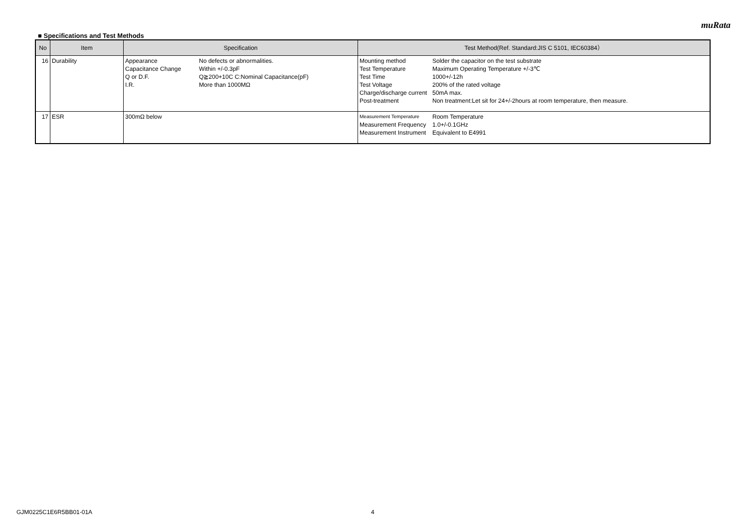muRata
■ Specifications and Test Methods
| No | Item | Specification | Test Method(Ref. Standard:JIS C 5101, IEC60384） |
| --- | --- | --- | --- |
| 16 | Durability | / Appearance / No defects or abnormalities. / / Capacitance Change / Within +/-0.3pF / / Q or D.F. / Q≧200+10C C:Nominal Capacitance(pF) / / I.R. / More than 1000MΩ / | / Mounting method / Solder the capacitor on the test substrate / / Test Temperature / Maximum Operating Temperature +/-3℃ / / Test Time / 1000+/-12h / / Test Voltage / 200% of the rated voltage / / Charge/discharge current / 50mA max. / / Post-treatment / Non treatment:Let sit for 24+/-2hours at room temperature, then measure. / |
| 17 | ESR | 300mΩ below | / Measurement Temperature / Room Temperature / / Measurement Frequency / 1.0+/-0.1GHz / / Measurement Instrument / Equivalent to E4991 / |
GJM0225C1E6R5BB01-01A 4